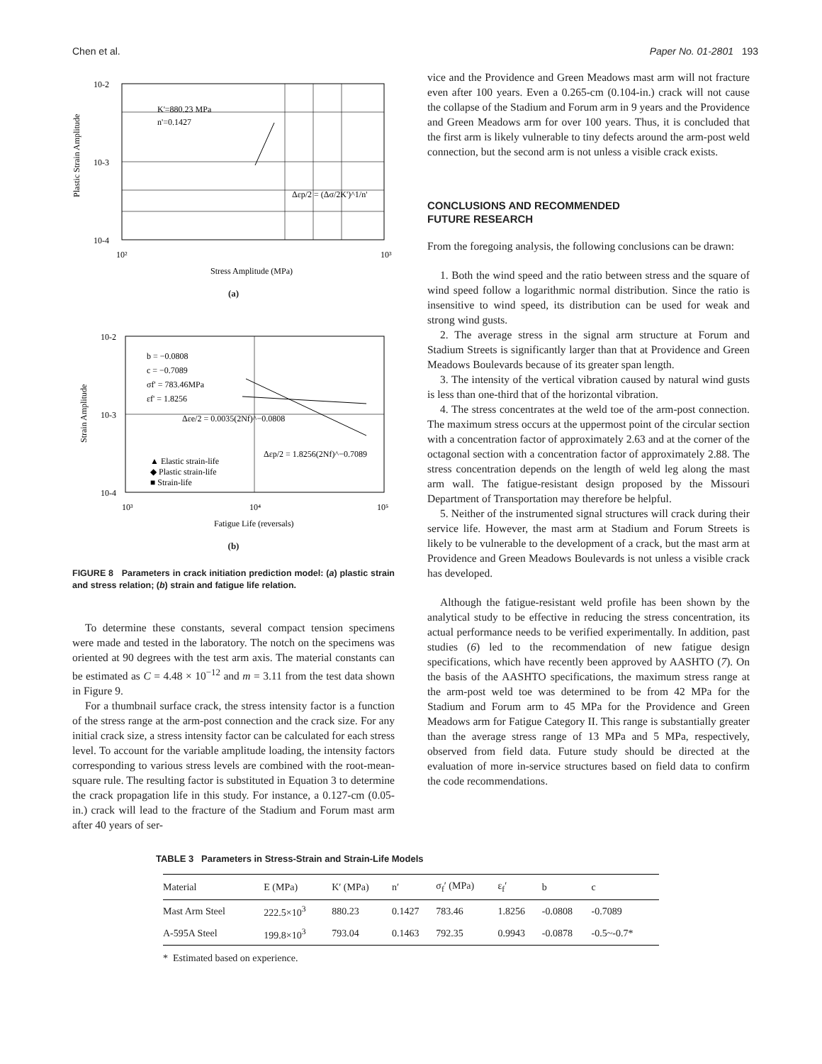Chen et al. Paper No. 01-2801 193
10-2
10-3
10-4
K'=880.23 MPa
n'=0.1427
Δεp/2 = (Δσ/2K')^1/n'
10²
10³
Stress Amplitude (MPa)
Plastic Strain Amplitude
(a)
10-2
10-3
10-4
b = −0.0808
c = −0.7089
σf' = 783.46MPa
εf' = 1.8256
Δεe/2 = 0.0035(2Nf)^−0.0808
Δεp/2 = 1.8256(2Nf)^−0.7089
▲ Elastic strain-life
◆ Plastic strain-life
■ Strain-life
10³
10⁴
10⁵
Fatigue Life (reversals)
Strain Amplitude
(b)
FIGURE 8 Parameters in crack initiation prediction model: (a) plastic strain and stress relation; (b) strain and fatigue life relation.
To determine these constants, several compact tension specimens were made and tested in the laboratory. The notch on the specimens was oriented at 90 degrees with the test arm axis. The material constants can be estimated as C = 4.48 × 10<sup>−12</sup> and m = 3.11 from the test data shown in Figure 9.
For a thumbnail surface crack, the stress intensity factor is a function of the stress range at the arm-post connection and the crack size. For any initial crack size, a stress intensity factor can be calculated for each stress level. To account for the variable amplitude loading, the intensity factors corresponding to various stress levels are combined with the root-mean-square rule. The resulting factor is substituted in Equation 3 to determine the crack propagation life in this study. For instance, a 0.127-cm (0.05-in.) crack will lead to the fracture of the Stadium and Forum mast arm after 40 years of ser-
vice and the Providence and Green Meadows mast arm will not fracture even after 100 years. Even a 0.265-cm (0.104-in.) crack will not cause the collapse of the Stadium and Forum arm in 9 years and the Providence and Green Meadows arm for over 100 years. Thus, it is concluded that the first arm is likely vulnerable to tiny defects around the arm-post weld connection, but the second arm is not unless a visible crack exists.
CONCLUSIONS AND RECOMMENDED
FUTURE RESEARCH
From the foregoing analysis, the following conclusions can be drawn:
1. Both the wind speed and the ratio between stress and the square of wind speed follow a logarithmic normal distribution. Since the ratio is insensitive to wind speed, its distribution can be used for weak and strong wind gusts.
2. The average stress in the signal arm structure at Forum and Stadium Streets is significantly larger than that at Providence and Green Meadows Boulevards because of its greater span length.
3. The intensity of the vertical vibration caused by natural wind gusts is less than one-third that of the horizontal vibration.
4. The stress concentrates at the weld toe of the arm-post connection. The maximum stress occurs at the uppermost point of the circular section with a concentration factor of approximately 2.63 and at the corner of the octagonal section with a concentration factor of approximately 2.88. The stress concentration depends on the length of weld leg along the mast arm wall. The fatigue-resistant design proposed by the Missouri Department of Transportation may therefore be helpful.
5. Neither of the instrumented signal structures will crack during their service life. However, the mast arm at Stadium and Forum Streets is likely to be vulnerable to the development of a crack, but the mast arm at Providence and Green Meadows Boulevards is not unless a visible crack has developed.
Although the fatigue-resistant weld profile has been shown by the analytical study to be effective in reducing the stress concentration, its actual performance needs to be verified experimentally. In addition, past studies (6) led to the recommendation of new fatigue design specifications, which have recently been approved by AASHTO (7). On the basis of the AASHTO specifications, the maximum stress range at the arm-post weld toe was determined to be from 42 MPa for the Stadium and Forum arm to 45 MPa for the Providence and Green Meadows arm for Fatigue Category II. This range is substantially greater than the average stress range of 13 MPa and 5 MPa, respectively, observed from field data. Future study should be directed at the evaluation of more in-service structures based on field data to confirm the code recommendations.
TABLE 3 Parameters in Stress-Strain and Strain-Life Models
| Material | E (MPa) | K′ (MPa) | n′ | σ<sub>f</sub>′ (MPa) | ε<sub>f</sub>′ | b | c |
| --- | --- | --- | --- | --- | --- | --- | --- |
| Mast Arm Steel | 222.5×10<sup>3</sup> | 880.23 | 0.1427 | 783.46 | 1.8256 | -0.0808 | -0.7089 |
| A-595A Steel | 199.8×10<sup>3</sup> | 793.04 | 0.1463 | 792.35 | 0.9943 | -0.0878 | -0.5~-0.7* |
* Estimated based on experience.